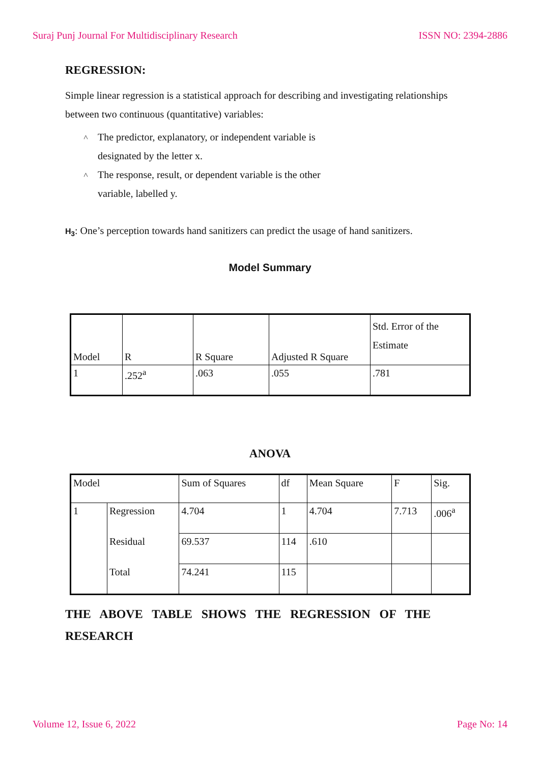Suraj Punj Journal For Multidisciplinary Research ISSN NO: 2394-2886
REGRESSION:
Simple linear regression is a statistical approach for describing and investigating relationships between two continuous (quantitative) variables:
˄ The predictor, explanatory, or independent variable is designated by the letter x.
˄ The response, result, or dependent variable is the other variable, labelled y.
H<sub>3</sub>: One’s perception towards hand sanitizers can predict the usage of hand sanitizers.
Model Summary
| Model | R | R Square | Adjusted R Square | Std. Error of the Estimate |
| 1 | .252<sup>a</sup> | .063 | .055 | .781 |
ANOVA
| Model | | Sum of Squares | df | Mean Square | F | Sig. |
| 1 | Regression | 4.704 | 1 | 4.704 | 7.713 | .006<sup>a</sup> |
| | Residual | 69.537 | 114 | .610 | | |
| | Total | 74.241 | 115 | | | |
THE ABOVE TABLE SHOWS THE REGRESSION OF THE RESEARCH
Volume 12, Issue 6, 2022 Page No: 14